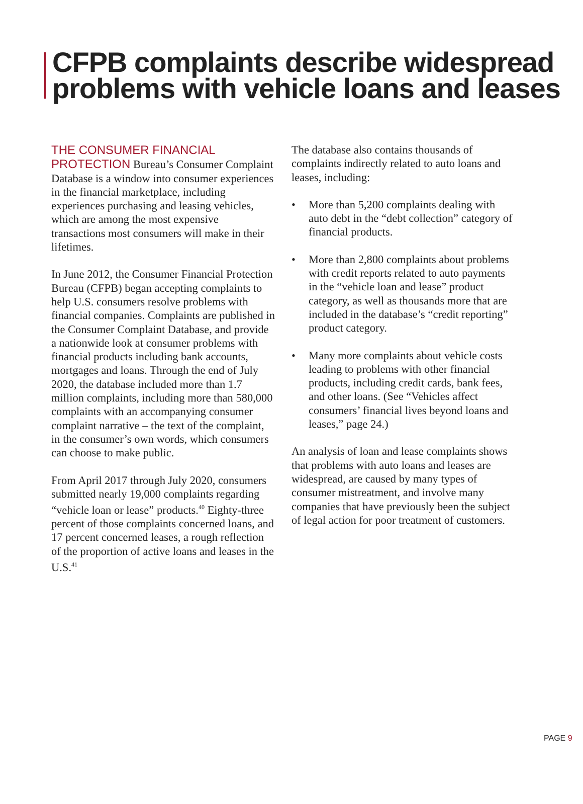CFPB complaints describe widespread
problems with vehicle loans and leases
THE CONSUMER FINANCIAL PROTECTION Bureau’s Consumer Complaint Database is a window into consumer experiences in the financial marketplace, including experiences purchasing and leasing vehicles, which are among the most expensive transactions most consumers will make in their lifetimes.
In June 2012, the Consumer Financial Protection Bureau (CFPB) began accepting complaints to help U.S. consumers resolve problems with financial companies. Complaints are published in the Consumer Complaint Database, and provide a nationwide look at consumer problems with financial products including bank accounts, mortgages and loans. Through the end of July 2020, the database included more than 1.7 million complaints, including more than 580,000 complaints with an accompanying consumer complaint narrative – the text of the complaint, in the consumer’s own words, which consumers can choose to make public.
From April 2017 through July 2020, consumers submitted nearly 19,000 complaints regarding “vehicle loan or lease” products.<sup>40</sup> Eighty-three percent of those complaints concerned loans, and 17 percent concerned leases, a rough reflection of the proportion of active loans and leases in the U.S.<sup>41</sup>
The database also contains thousands of complaints indirectly related to auto loans and leases, including:
• More than 5,200 complaints dealing with auto debt in the “debt collection” category of financial products.
• More than 2,800 complaints about problems with credit reports related to auto payments in the “vehicle loan and lease” product category, as well as thousands more that are included in the database’s “credit reporting” product category.
• Many more complaints about vehicle costs leading to problems with other financial products, including credit cards, bank fees, and other loans. (See “Vehicles affect consumers’ financial lives beyond loans and leases,” page 24.)
An analysis of loan and lease complaints shows that problems with auto loans and leases are widespread, are caused by many types of consumer mistreatment, and involve many companies that have previously been the subject of legal action for poor treatment of customers.
PAGE 9